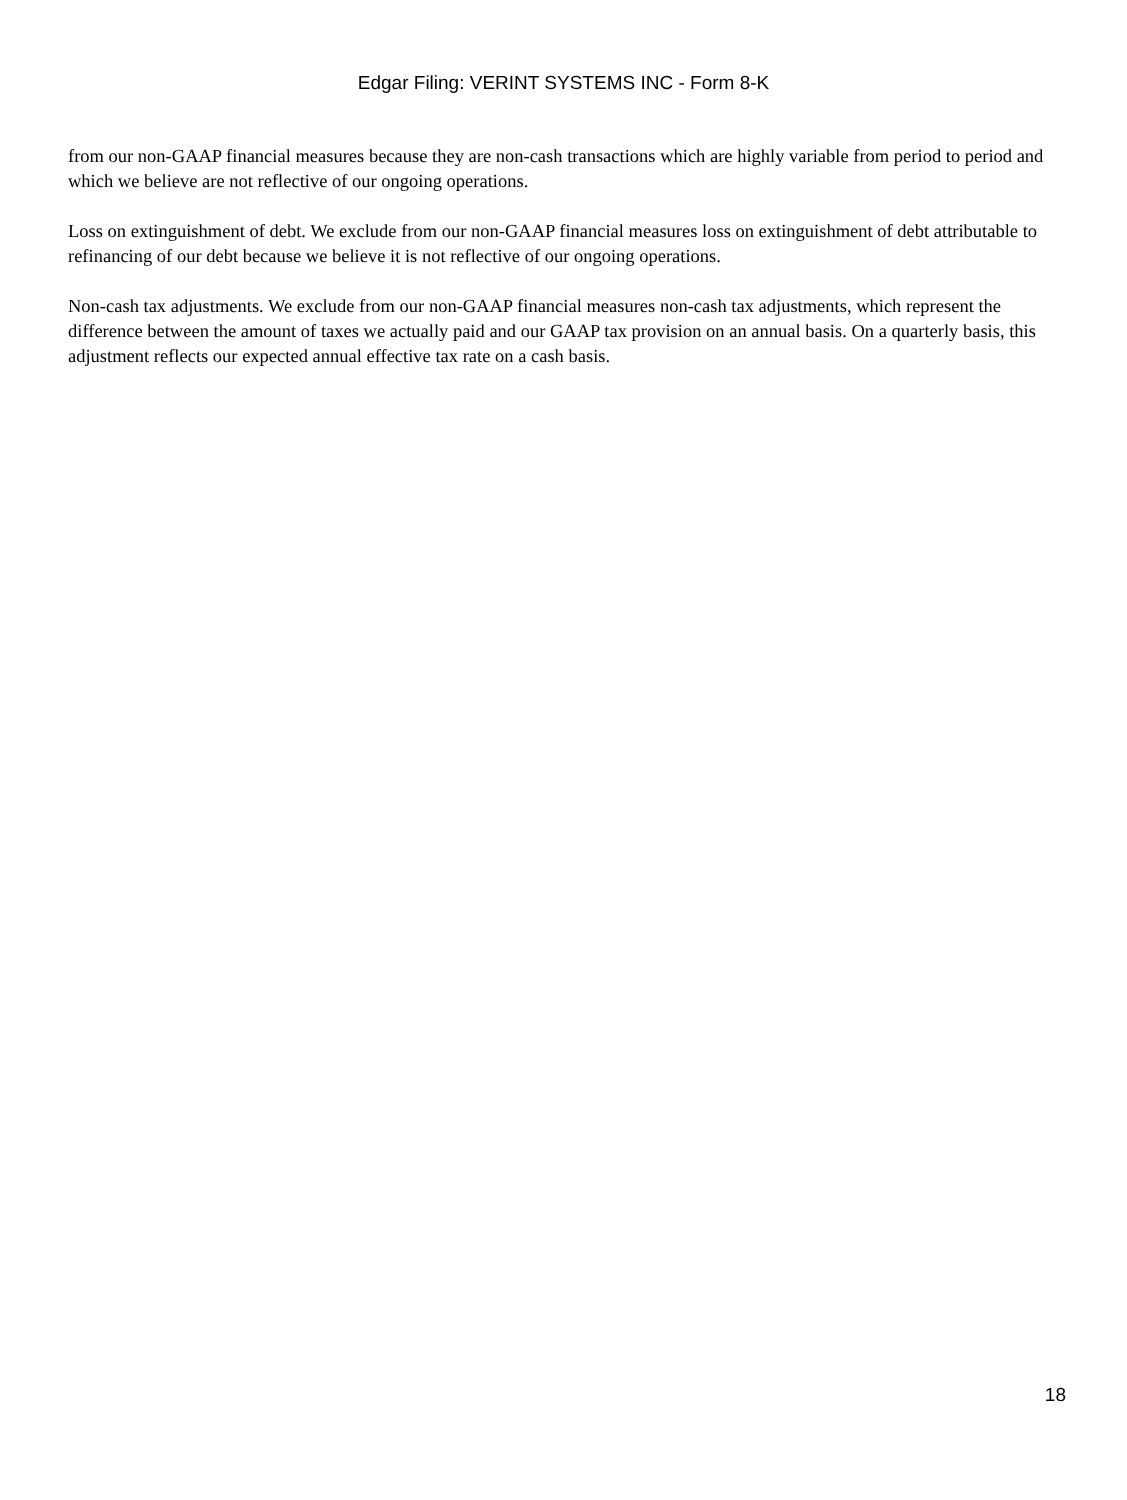Edgar Filing: VERINT SYSTEMS INC - Form 8-K
from our non-GAAP financial measures because they are non-cash transactions which are highly variable from period to period and which we believe are not reflective of our ongoing operations.
Loss on extinguishment of debt. We exclude from our non-GAAP financial measures loss on extinguishment of debt attributable to refinancing of our debt because we believe it is not reflective of our ongoing operations.
Non-cash tax adjustments. We exclude from our non-GAAP financial measures non-cash tax adjustments, which represent the difference between the amount of taxes we actually paid and our GAAP tax provision on an annual basis. On a quarterly basis, this adjustment reflects our expected annual effective tax rate on a cash basis.
18